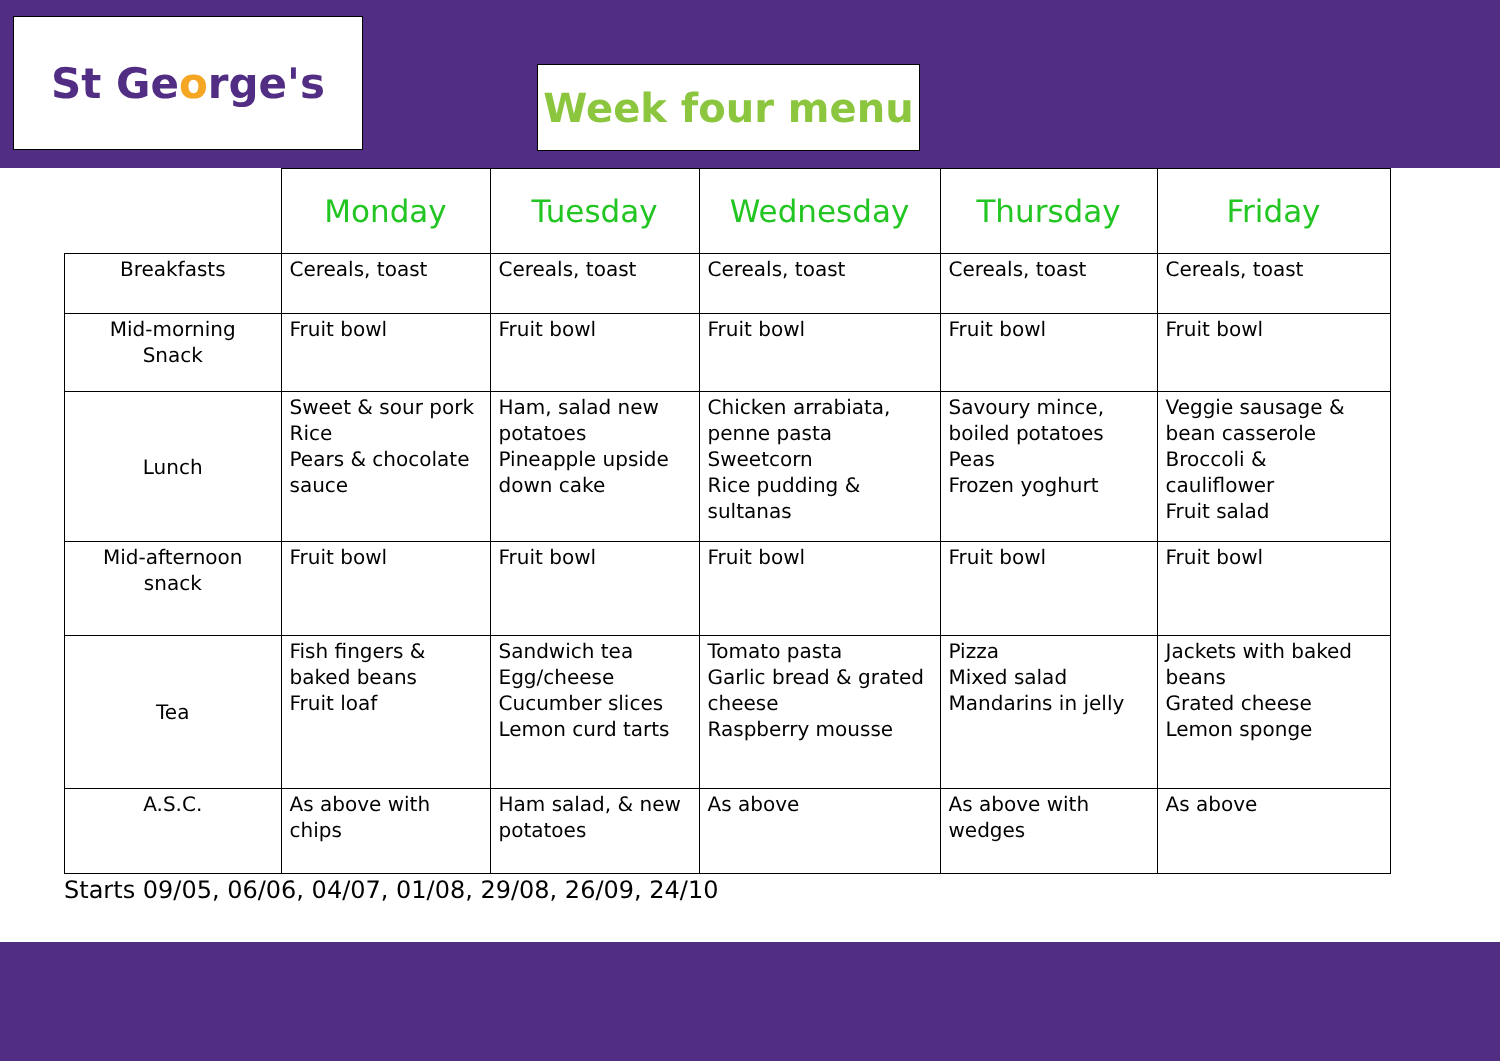St Ge o rge's
Week four menu
| | Monday | Tuesday | Wednesday | Thursday | Friday |
| --- | --- | --- | --- | --- | --- |
| Breakfasts | Cereals, toast | Cereals, toast | Cereals, toast | Cereals, toast | Cereals, toast |
| Mid-morning Snack | Fruit bowl | Fruit bowl | Fruit bowl | Fruit bowl | Fruit bowl |
| Lunch | Sweet & sour pork Rice Pears & chocolate sauce | Ham, salad new potatoes Pineapple upside down cake | Chicken arrabiata, penne pasta Sweetcorn Rice pudding & sultanas | Savoury mince, boiled potatoes Peas Frozen yoghurt | Veggie sausage & bean casserole Broccoli & cauliflower Fruit salad |
| Mid-afternoon snack | Fruit bowl | Fruit bowl | Fruit bowl | Fruit bowl | Fruit bowl |
| Tea | Fish fingers & baked beans Fruit loaf | Sandwich tea Egg/cheese Cucumber slices Lemon curd tarts | Tomato pasta Garlic bread & grated cheese Raspberry mousse | Pizza Mixed salad Mandarins in jelly | Jackets with baked beans Grated cheese Lemon sponge |
| A.S.C. | As above with chips | Ham salad, & new potatoes | As above | As above with wedges | As above |
Starts 09/05, 06/06, 04/07, 01/08, 29/08, 26/09, 24/10